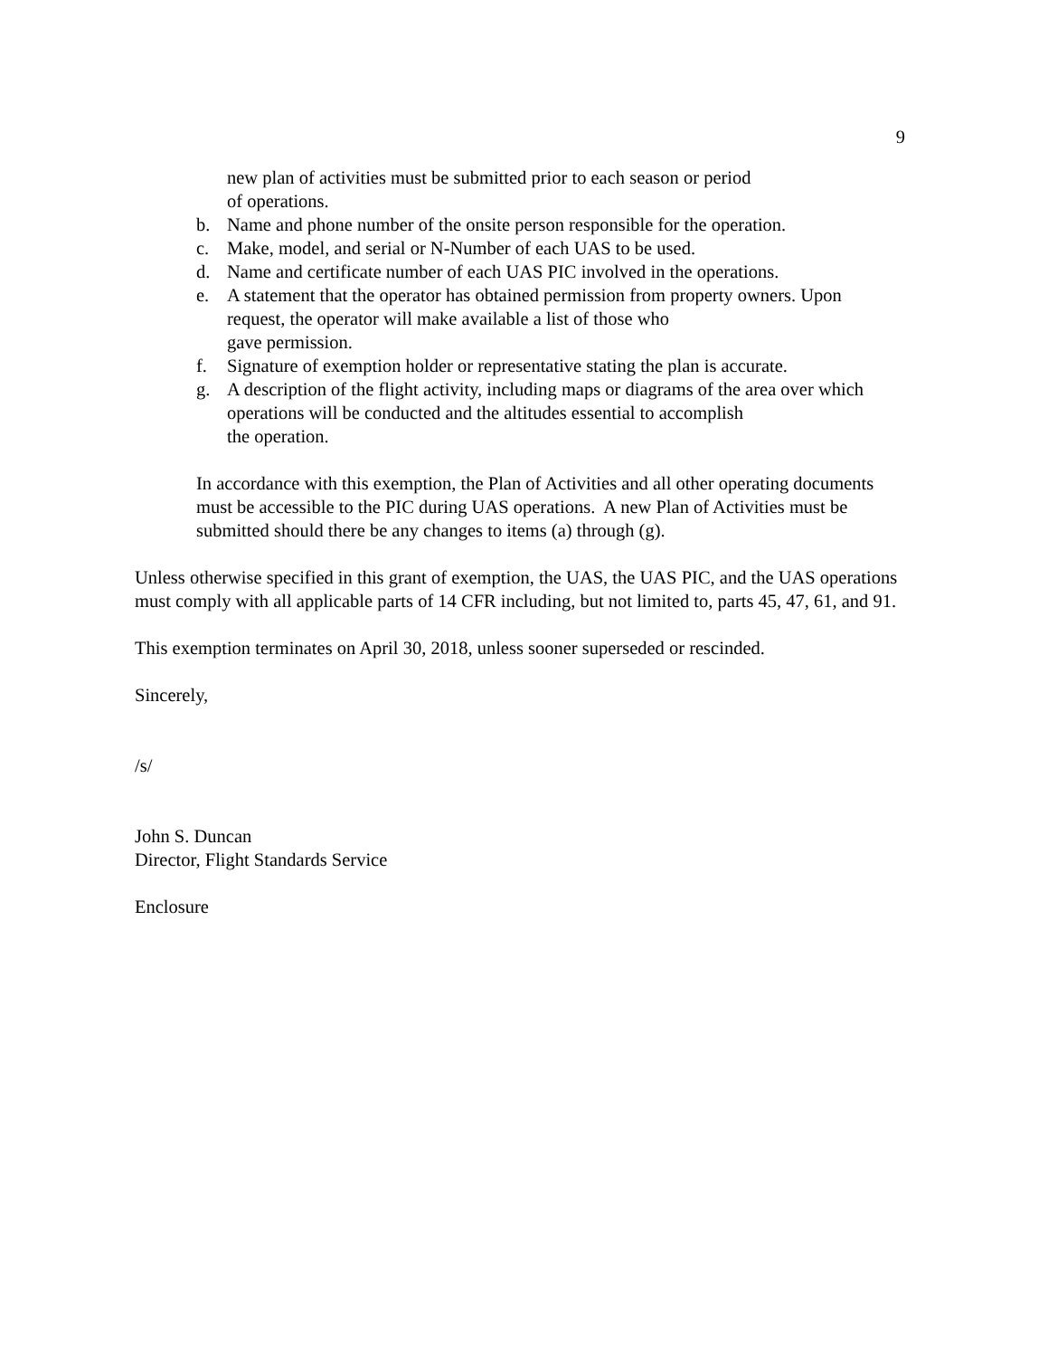9
new plan of activities must be submitted prior to each season or period
of operations.
b. Name and phone number of the onsite person responsible for the operation.
c. Make, model, and serial or N-Number of each UAS to be used.
d. Name and certificate number of each UAS PIC involved in the operations.
e. A statement that the operator has obtained permission from property owners. Upon request, the operator will make available a list of those who
gave permission.
f. Signature of exemption holder or representative stating the plan is accurate.
g. A description of the flight activity, including maps or diagrams of the area over which operations will be conducted and the altitudes essential to accomplish
the operation.
In accordance with this exemption, the Plan of Activities and all other operating documents must be accessible to the PIC during UAS operations. A new Plan of Activities must be submitted should there be any changes to items (a) through (g).
Unless otherwise specified in this grant of exemption, the UAS, the UAS PIC, and the UAS operations must comply with all applicable parts of 14 CFR including, but not limited to, parts 45, 47, 61, and 91.
This exemption terminates on April 30, 2018, unless sooner superseded or rescinded.
Sincerely,
/s/
John S. Duncan
Director, Flight Standards Service
Enclosure